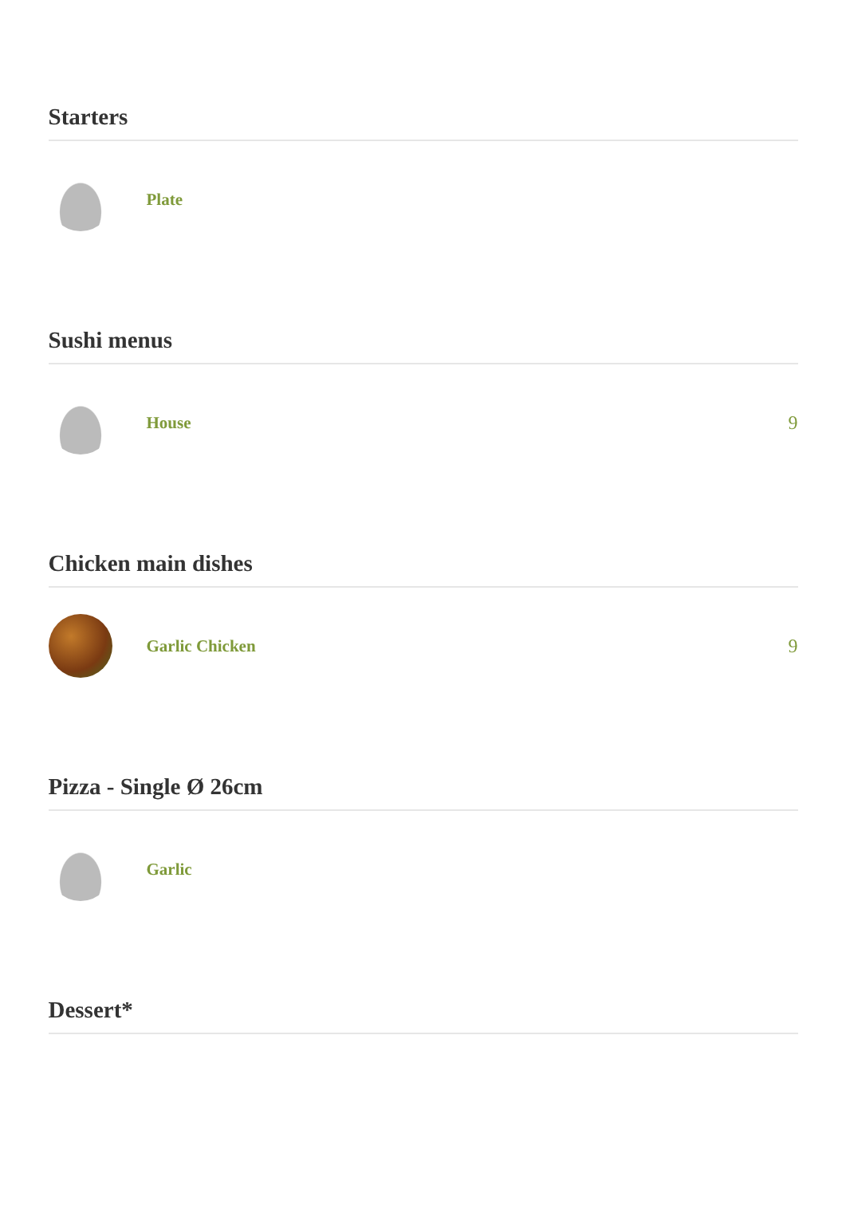Starters
Plate
Sushi menus
House 9
Chicken main dishes
Garlic Chicken 9
Pizza - Single Ø 26cm
Garlic
Dessert*